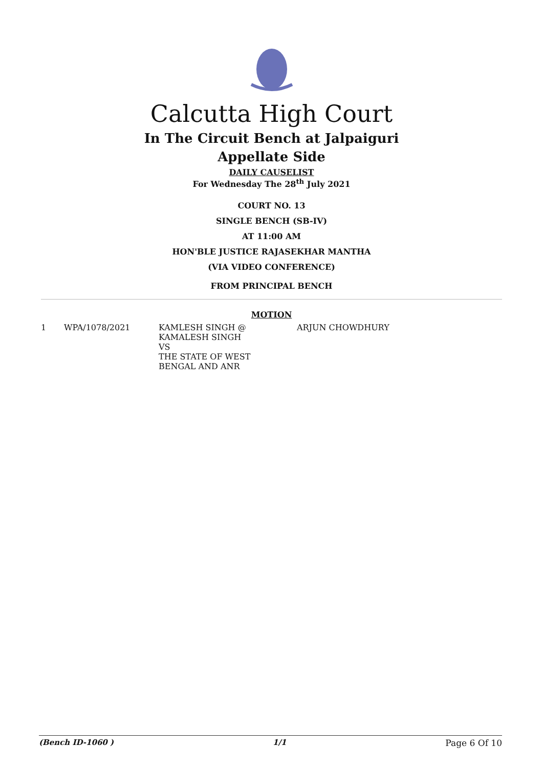Calcutta High Court
In The Circuit Bench at Jalpaiguri
Appellate Side
DAILY CAUSELIST
For Wednesday The 28<sup>th</sup> July 2021
COURT NO. 13
SINGLE BENCH (SB-IV)
AT 11:00 AM
HON'BLE JUSTICE RAJASEKHAR MANTHA
(VIA VIDEO CONFERENCE)
FROM PRINCIPAL BENCH
MOTION
| 1 | WPA/1078/2021 | KAMLESH SINGH @ KAMALESH SINGH VS THE STATE OF WEST BENGAL AND ANR | ARJUN CHOWDHURY |
(Bench ID-1060 ) 1/1 Page 6 Of 10